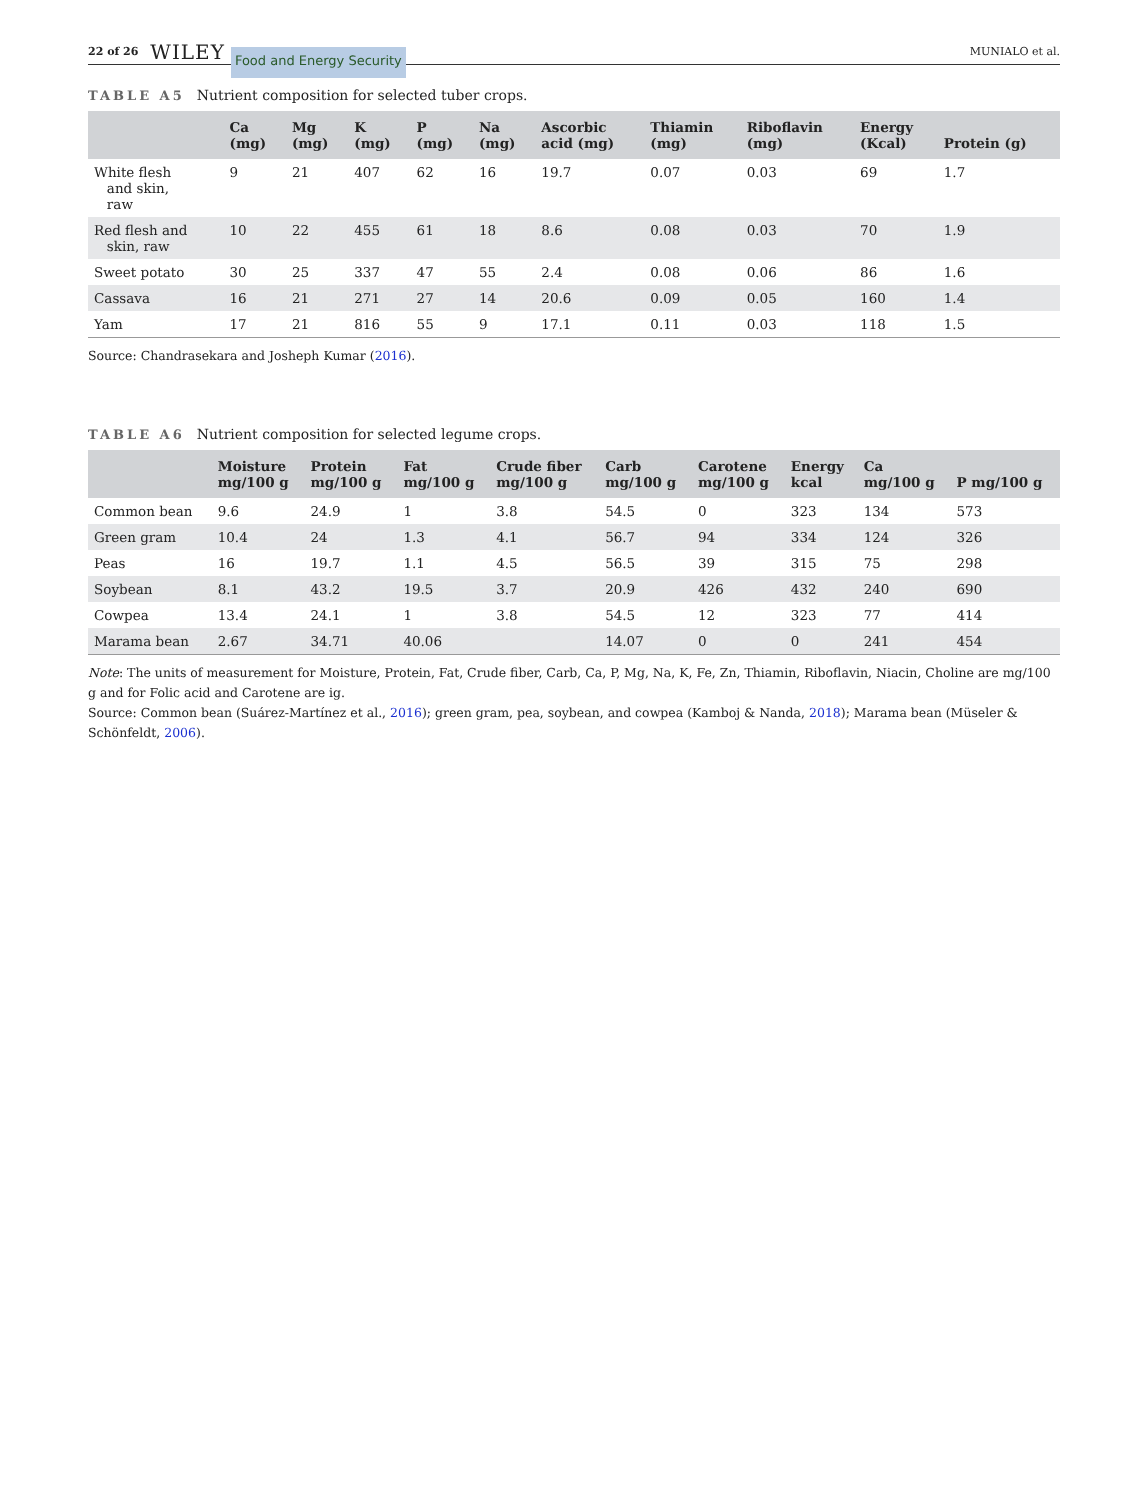22 of 26 WILEY Food and Energy Security MUNIALO et al.
TABLE A5 Nutrient composition for selected tuber crops.
| | Ca (mg) | Mg (mg) | K (mg) | P (mg) | Na (mg) | Ascorbic acid (mg) | Thiamin (mg) | Riboflavin (mg) | Energy (Kcal) | Protein (g) |
| --- | --- | --- | --- | --- | --- | --- | --- | --- | --- | --- |
| White flesh and skin, raw | 9 | 21 | 407 | 62 | 16 | 19.7 | 0.07 | 0.03 | 69 | 1.7 |
| Red flesh and skin, raw | 10 | 22 | 455 | 61 | 18 | 8.6 | 0.08 | 0.03 | 70 | 1.9 |
| Sweet potato | 30 | 25 | 337 | 47 | 55 | 2.4 | 0.08 | 0.06 | 86 | 1.6 |
| Cassava | 16 | 21 | 271 | 27 | 14 | 20.6 | 0.09 | 0.05 | 160 | 1.4 |
| Yam | 17 | 21 | 816 | 55 | 9 | 17.1 | 0.11 | 0.03 | 118 | 1.5 |
Source: Chandrasekara and Josheph Kumar (2016).
TABLE A6 Nutrient composition for selected legume crops.
| | Moisture mg/100 g | Protein mg/100 g | Fat mg/100 g | Crude fiber mg/100 g | Carb mg/100 g | Carotene mg/100 g | Energy kcal | Ca mg/100 g | P mg/100 g |
| --- | --- | --- | --- | --- | --- | --- | --- | --- | --- |
| Common bean | 9.6 | 24.9 | 1 | 3.8 | 54.5 | 0 | 323 | 134 | 573 |
| Green gram | 10.4 | 24 | 1.3 | 4.1 | 56.7 | 94 | 334 | 124 | 326 |
| Peas | 16 | 19.7 | 1.1 | 4.5 | 56.5 | 39 | 315 | 75 | 298 |
| Soybean | 8.1 | 43.2 | 19.5 | 3.7 | 20.9 | 426 | 432 | 240 | 690 |
| Cowpea | 13.4 | 24.1 | 1 | 3.8 | 54.5 | 12 | 323 | 77 | 414 |
| Marama bean | 2.67 | 34.71 | 40.06 | | 14.07 | 0 | 0 | 241 | 454 |
Note: The units of measurement for Moisture, Protein, Fat, Crude fiber, Carb, Ca, P, Mg, Na, K, Fe, Zn, Thiamin, Riboflavin, Niacin, Choline are mg/100 g and for Folic acid and Carotene are ig.
Source: Common bean (Suárez-Martínez et al., 2016); green gram, pea, soybean, and cowpea (Kamboj & Nanda, 2018); Marama bean (Müseler & Schönfeldt, 2006).